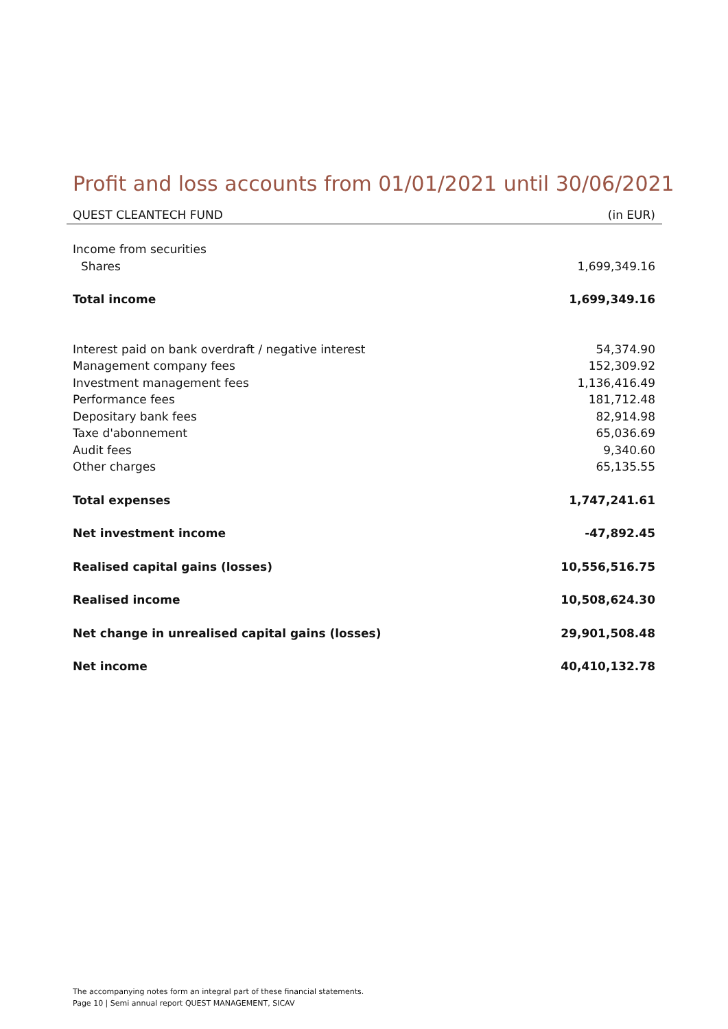Profit and loss accounts from 01/01/2021 until 30/06/2021
| QUEST CLEANTECH FUND | (in EUR) |
| --- | --- |
| Income from securities | |
| Shares | 1,699,349.16 |
| Total income | 1,699,349.16 |
| Interest paid on bank overdraft / negative interest | 54,374.90 |
| Management company fees | 152,309.92 |
| Investment management fees | 1,136,416.49 |
| Performance fees | 181,712.48 |
| Depositary bank fees | 82,914.98 |
| Taxe d'abonnement | 65,036.69 |
| Audit fees | 9,340.60 |
| Other charges | 65,135.55 |
| Total expenses | 1,747,241.61 |
| Net investment income | -47,892.45 |
| Realised capital gains (losses) | 10,556,516.75 |
| Realised income | 10,508,624.30 |
| Net change in unrealised capital gains (losses) | 29,901,508.48 |
| Net income | 40,410,132.78 |
The accompanying notes form an integral part of these financial statements.
Page 10 | Semi annual report QUEST MANAGEMENT, SICAV